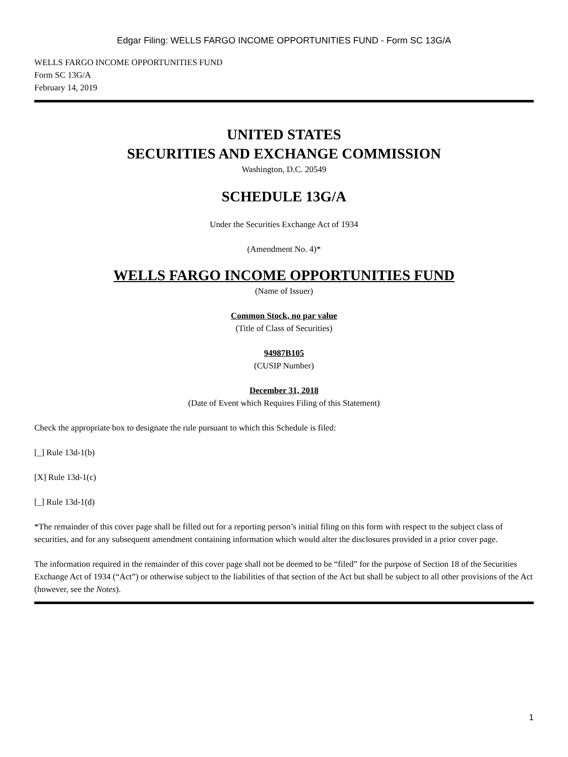Edgar Filing: WELLS FARGO INCOME OPPORTUNITIES FUND - Form SC 13G/A
WELLS FARGO INCOME OPPORTUNITIES FUND
Form SC 13G/A
February 14, 2019
UNITED STATES
SECURITIES AND EXCHANGE COMMISSION
Washington, D.C. 20549
SCHEDULE 13G/A
Under the Securities Exchange Act of 1934
(Amendment No. 4)*
WELLS FARGO INCOME OPPORTUNITIES FUND
(Name of Issuer)
Common Stock, no par value
(Title of Class of Securities)
94987B105
(CUSIP Number)
December 31, 2018
(Date of Event which Requires Filing of this Statement)
Check the appropriate box to designate the rule pursuant to which this Schedule is filed:
[_] Rule 13d-1(b)
[X] Rule 13d-1(c)
[_] Rule 13d-1(d)
*The remainder of this cover page shall be filled out for a reporting person’s initial filing on this form with respect to the subject class of securities, and for any subsequent amendment containing information which would alter the disclosures provided in a prior cover page.
The information required in the remainder of this cover page shall not be deemed to be “filed” for the purpose of Section 18 of the Securities Exchange Act of 1934 (“Act”) or otherwise subject to the liabilities of that section of the Act but shall be subject to all other provisions of the Act (however, see the Notes).
1